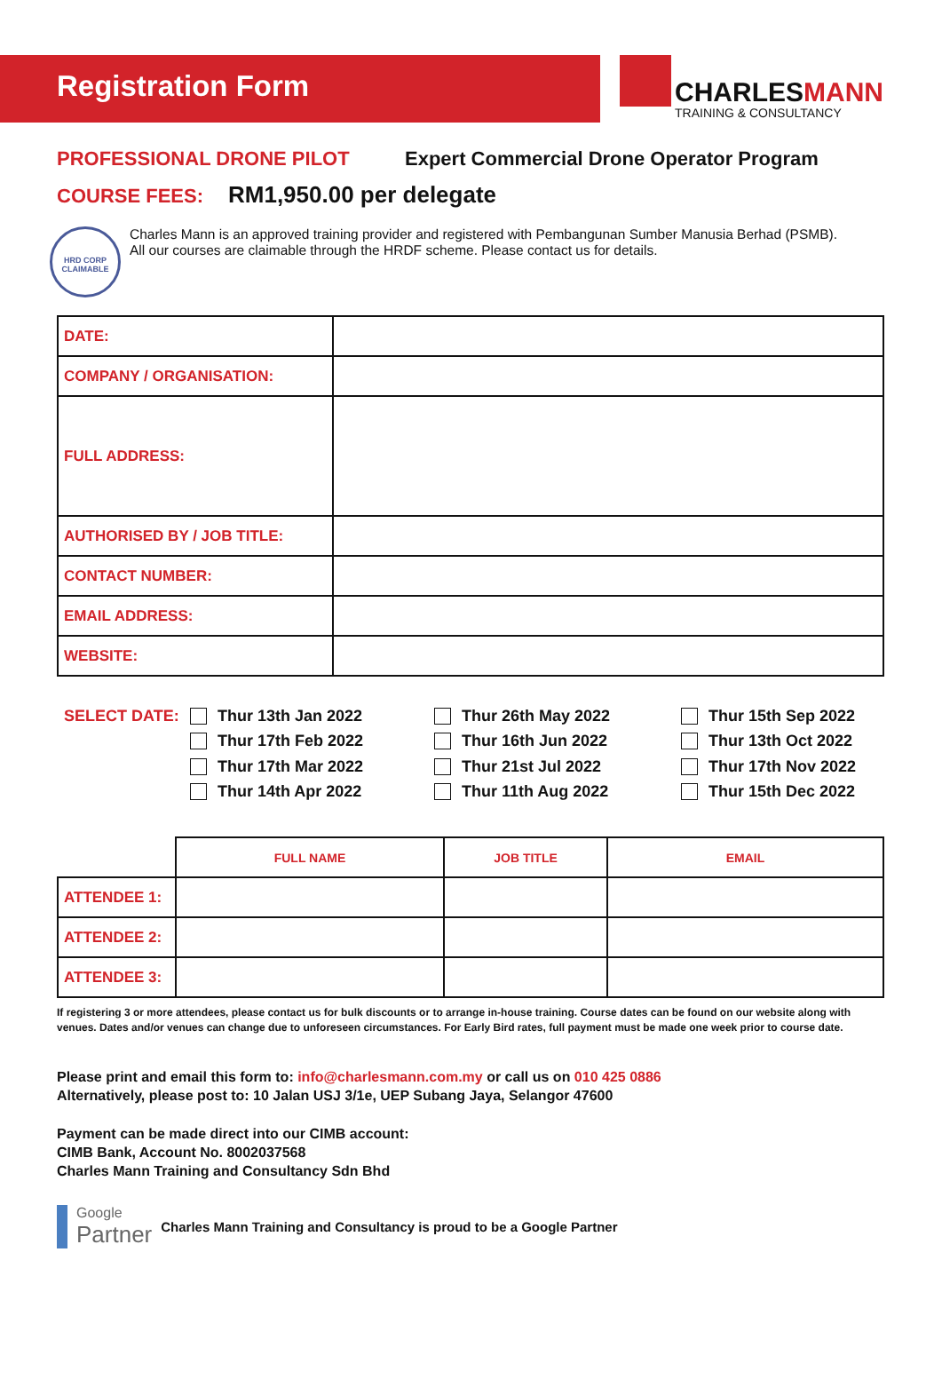Registration Form
CHARLESMANN
TRAINING & CONSULTANCY
PROFESSIONAL DRONE PILOT Expert Commercial Drone Operator Program
COURSE FEES: RM1,950.00 per delegate
HRD CORP CLAIMABLE
Charles Mann is an approved training provider and registered with Pembangunan Sumber Manusia Berhad (PSMB).
All our courses are claimable through the HRDF scheme. Please contact us for details.
| DATE: | |
| COMPANY / ORGANISATION: | |
| FULL ADDRESS: | |
| AUTHORISED BY / JOB TITLE: | |
| CONTACT NUMBER: | |
| EMAIL ADDRESS: | |
| WEBSITE: | |
SELECT DATE:
Thur 13th Jan 2022
Thur 17th Feb 2022
Thur 17th Mar 2022
Thur 14th Apr 2022
Thur 26th May 2022
Thur 16th Jun 2022
Thur 21st Jul 2022
Thur 11th Aug 2022
Thur 15th Sep 2022
Thur 13th Oct 2022
Thur 17th Nov 2022
Thur 15th Dec 2022
| | FULL NAME | JOB TITLE | EMAIL |
| --- | --- | --- | --- |
| ATTENDEE 1: | | | |
| ATTENDEE 2: | | | |
| ATTENDEE 3: | | | |
If registering 3 or more attendees, please contact us for bulk discounts or to arrange in-house training. Course dates can be found on our website along with venues. Dates and/or venues can change due to unforeseen circumstances. For Early Bird rates, full payment must be made one week prior to course date.
Please print and email this form to: info@charlesmann.com.my or call us on 010 425 0886
Alternatively, please post to: 10 Jalan USJ 3/1e, UEP Subang Jaya, Selangor 47600
Payment can be made direct into our CIMB account:
CIMB Bank, Account No. 8002037568
Charles Mann Training and Consultancy Sdn Bhd
Google
Partner
Charles Mann Training and Consultancy is proud to be a Google Partner